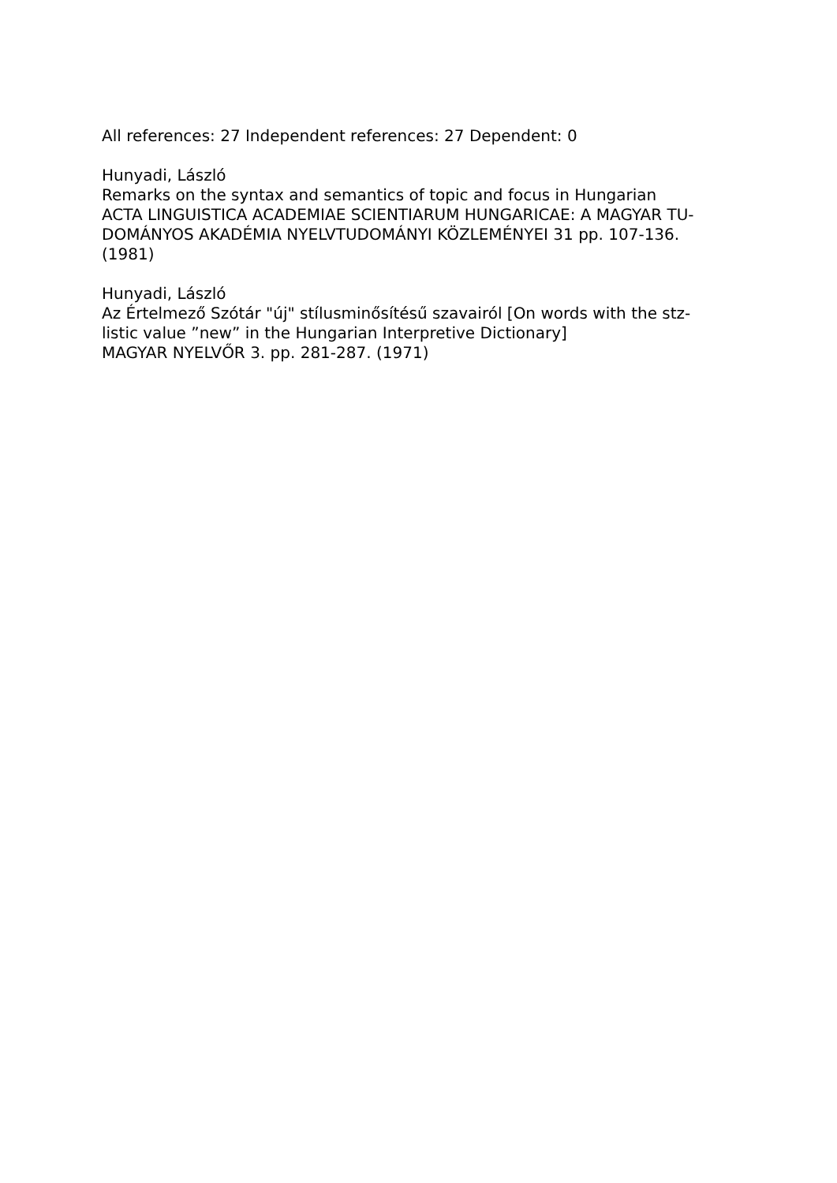All references: 27 Independent references: 27 Dependent: 0
Hunyadi, László
Remarks on the syntax and semantics of topic and focus in Hungarian
ACTA LINGUISTICA ACADEMIAE SCIENTIARUM HUNGARICAE: A MAGYAR TU-
DOMÁNYOS AKADÉMIA NYELVTUDOMÁNYI KÖZLEMÉNYEI 31 pp. 107-136.
(1981)
Hunyadi, László
Az Értelmező Szótár "új" stílusminősítésű szavairól [On words with the stz-
listic value ”new” in the Hungarian Interpretive Dictionary]
MAGYAR NYELVŐR 3. pp. 281-287. (1971)